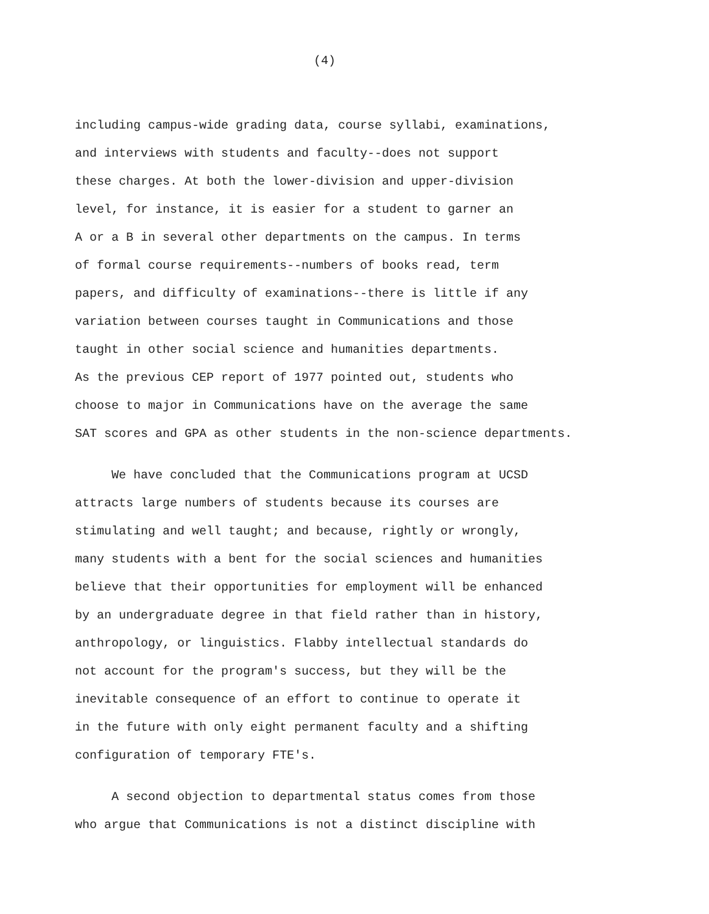(4)
including campus-wide grading data, course syllabi, examinations, and interviews with students and faculty--does not support these charges. At both the lower-division and upper-division level, for instance, it is easier for a student to garner an A or a B in several other departments on the campus. In terms of formal course requirements--numbers of books read, term papers, and difficulty of examinations--there is little if any variation between courses taught in Communications and those taught in other social science and humanities departments. As the previous CEP report of 1977 pointed out, students who choose to major in Communications have on the average the same SAT scores and GPA as other students in the non-science departments.
We have concluded that the Communications program at UCSD attracts large numbers of students because its courses are stimulating and well taught; and because, rightly or wrongly, many students with a bent for the social sciences and humanities believe that their opportunities for employment will be enhanced by an undergraduate degree in that field rather than in history, anthropology, or linguistics. Flabby intellectual standards do not account for the program's success, but they will be the inevitable consequence of an effort to continue to operate it in the future with only eight permanent faculty and a shifting configuration of temporary FTE's.
A second objection to departmental status comes from those who argue that Communications is not a distinct discipline with